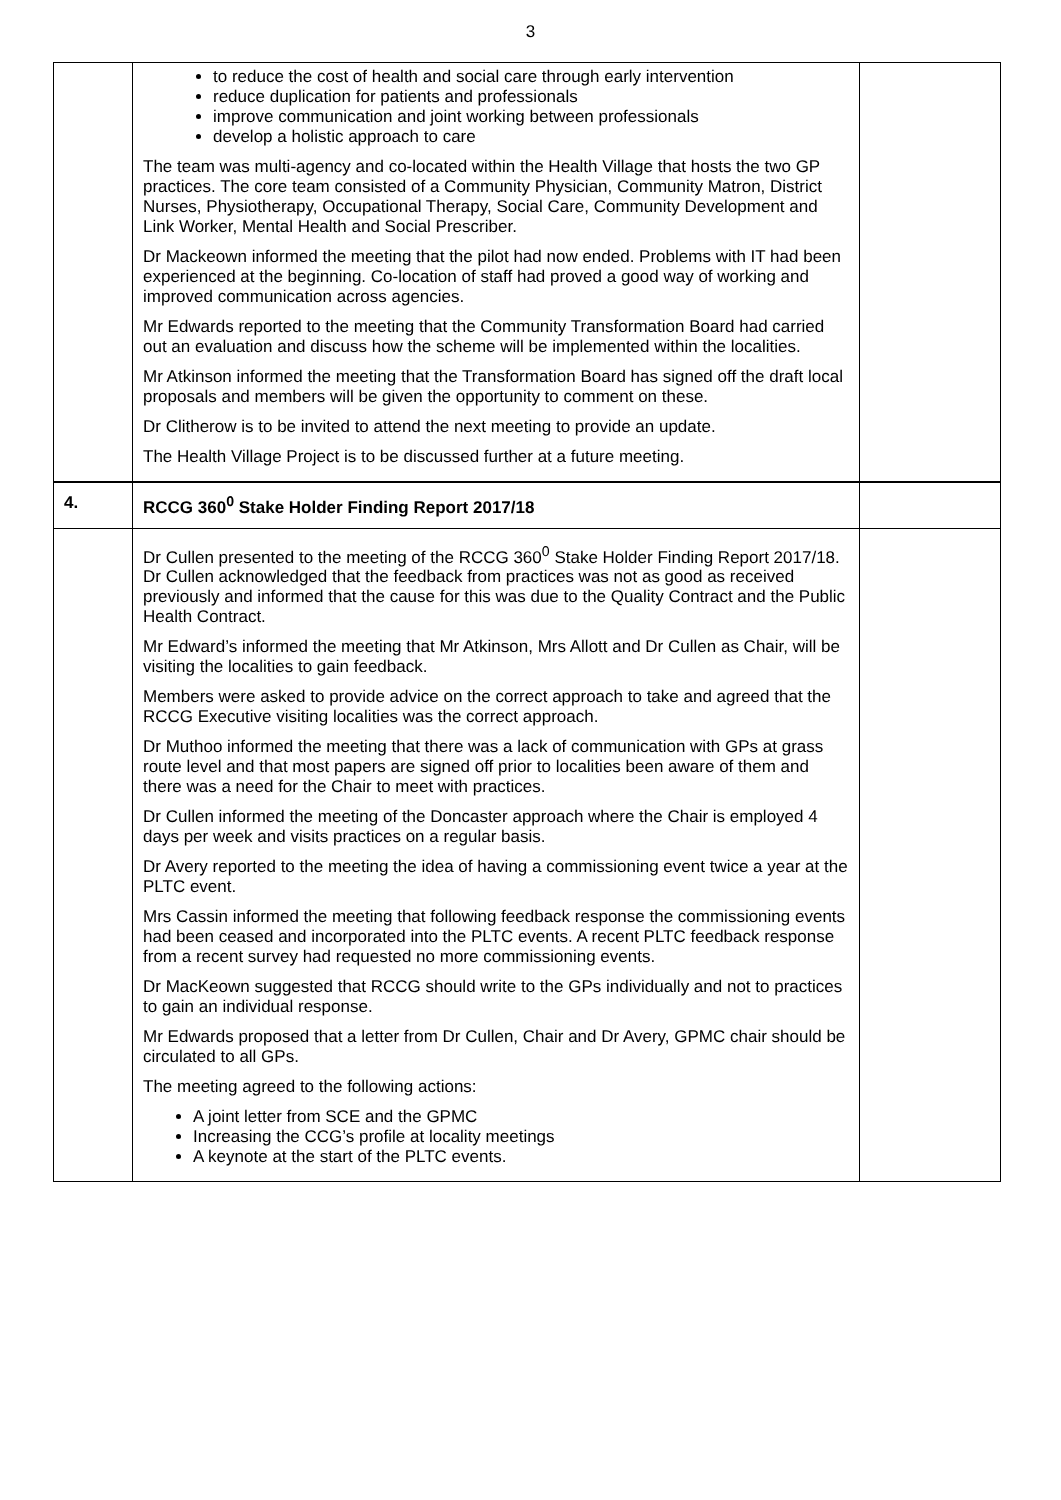3
| | to reduce the cost of health and social care through early intervention reduce duplication for patients and professionals improve communication and joint working between professionals develop a holistic approach to care The team was multi-agency and co-located within the Health Village that hosts the two GP practices. The core team consisted of a Community Physician, Community Matron, District Nurses, Physiotherapy, Occupational Therapy, Social Care, Community Development and Link Worker, Mental Health and Social Prescriber. Dr Mackeown informed the meeting that the pilot had now ended. Problems with IT had been experienced at the beginning. Co-location of staff had proved a good way of working and improved communication across agencies. Mr Edwards reported to the meeting that the Community Transformation Board had carried out an evaluation and discuss how the scheme will be implemented within the localities. Mr Atkinson informed the meeting that the Transformation Board has signed off the draft local proposals and members will be given the opportunity to comment on these. Dr Clitherow is to be invited to attend the next meeting to provide an update. The Health Village Project is to be discussed further at a future meeting. | |
| 4. | RCCG 360<sup>0</sup> Stake Holder Finding Report 2017/18 | |
| | Dr Cullen presented to the meeting of the RCCG 360<sup>0</sup> Stake Holder Finding Report 2017/18. Dr Cullen acknowledged that the feedback from practices was not as good as received previously and informed that the cause for this was due to the Quality Contract and the Public Health Contract. Mr Edward’s informed the meeting that Mr Atkinson, Mrs Allott and Dr Cullen as Chair, will be visiting the localities to gain feedback. Members were asked to provide advice on the correct approach to take and agreed that the RCCG Executive visiting localities was the correct approach. Dr Muthoo informed the meeting that there was a lack of communication with GPs at grass route level and that most papers are signed off prior to localities been aware of them and there was a need for the Chair to meet with practices. Dr Cullen informed the meeting of the Doncaster approach where the Chair is employed 4 days per week and visits practices on a regular basis. Dr Avery reported to the meeting the idea of having a commissioning event twice a year at the PLTC event. Mrs Cassin informed the meeting that following feedback response the commissioning events had been ceased and incorporated into the PLTC events. A recent PLTC feedback response from a recent survey had requested no more commissioning events. Dr MacKeown suggested that RCCG should write to the GPs individually and not to practices to gain an individual response. Mr Edwards proposed that a letter from Dr Cullen, Chair and Dr Avery, GPMC chair should be circulated to all GPs. The meeting agreed to the following actions: A joint letter from SCE and the GPMC Increasing the CCG’s profile at locality meetings A keynote at the start of the PLTC events. | |